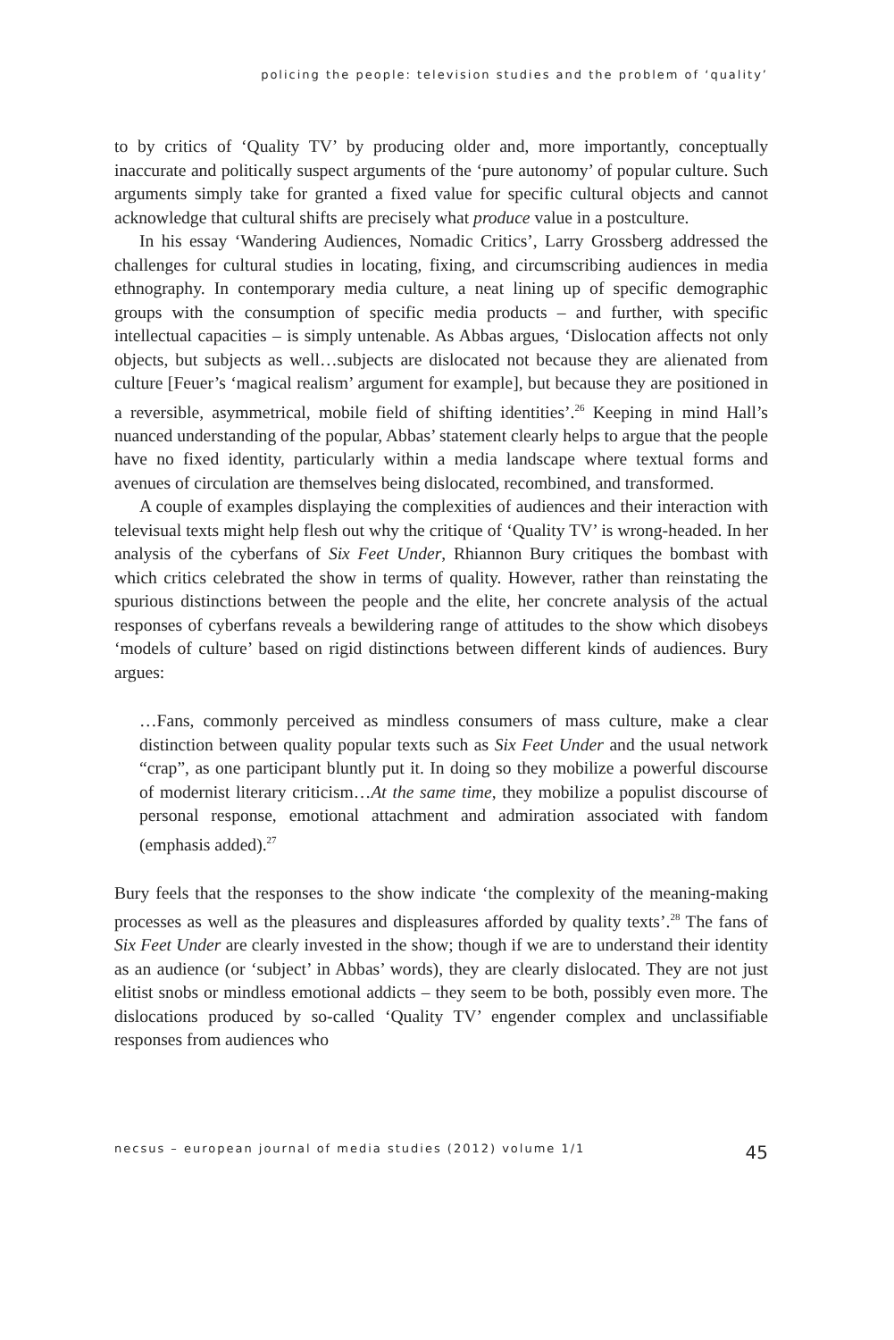policing the people: television studies and the problem of ‘quality’
to by critics of ‘Quality TV’ by producing older and, more importantly, conceptually inaccurate and politically suspect arguments of the ‘pure autonomy’ of popular culture. Such arguments simply take for granted a fixed value for specific cultural objects and cannot acknowledge that cultural shifts are precisely what produce value in a postculture.
In his essay ‘Wandering Audiences, Nomadic Critics’, Larry Grossberg addressed the challenges for cultural studies in locating, fixing, and circumscribing audiences in media ethnography. In contemporary media culture, a neat lining up of specific demographic groups with the consumption of specific media products – and further, with specific intellectual capacities – is simply untenable. As Abbas argues, ‘Dislocation affects not only objects, but subjects as well…subjects are dislocated not because they are alienated from culture [Feuer’s ‘magical realism’ argument for example], but because they are positioned in a reversible, asymmetrical, mobile field of shifting identities’.<sup>26</sup> Keeping in mind Hall’s nuanced understanding of the popular, Abbas’ statement clearly helps to argue that the people have no fixed identity, particularly within a media landscape where textual forms and avenues of circulation are themselves being dislocated, recombined, and transformed.
A couple of examples displaying the complexities of audiences and their interaction with televisual texts might help flesh out why the critique of ‘Quality TV’ is wrong-headed. In her analysis of the cyberfans of Six Feet Under, Rhiannon Bury critiques the bombast with which critics celebrated the show in terms of quality. However, rather than reinstating the spurious distinctions between the people and the elite, her concrete analysis of the actual responses of cyberfans reveals a bewildering range of attitudes to the show which disobeys ‘models of culture’ based on rigid distinctions between different kinds of audiences. Bury argues:
…Fans, commonly perceived as mindless consumers of mass culture, make a clear distinction between quality popular texts such as Six Feet Under and the usual network “crap”, as one participant bluntly put it. In doing so they mobilize a powerful discourse of modernist literary criticism…At the same time, they mobilize a populist discourse of personal response, emotional attachment and admiration associated with fandom (emphasis added).<sup>27</sup>
Bury feels that the responses to the show indicate ‘the complexity of the meaning-making processes as well as the pleasures and displeasures afforded by quality texts’.<sup>28</sup> The fans of Six Feet Under are clearly invested in the show; though if we are to understand their identity as an audience (or ‘subject’ in Abbas’ words), they are clearly dislocated. They are not just elitist snobs or mindless emotional addicts – they seem to be both, possibly even more. The dislocations produced by so-called ‘Quality TV’ engender complex and unclassifiable responses from audiences who
necsus – european journal of media studies (2012) volume 1/1 45